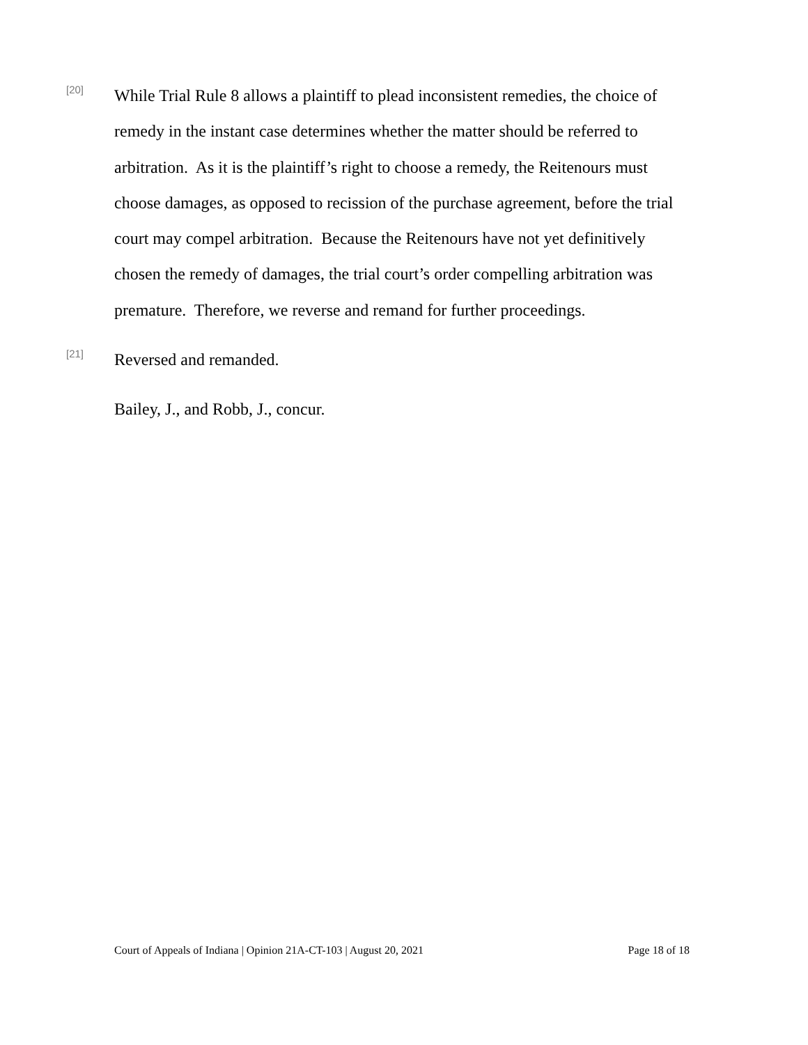[20]
While Trial Rule 8 allows a plaintiff to plead inconsistent remedies, the choice of remedy in the instant case determines whether the matter should be referred to arbitration. As it is the plaintiff’s right to choose a remedy, the Reitenours must choose damages, as opposed to recission of the purchase agreement, before the trial court may compel arbitration. Because the Reitenours have not yet definitively chosen the remedy of damages, the trial court’s order compelling arbitration was premature. Therefore, we reverse and remand for further proceedings.
[21]
Reversed and remanded.
Bailey, J., and Robb, J., concur.
Court of Appeals of Indiana | Opinion 21A-CT-103 | August 20, 2021 Page 18 of 18